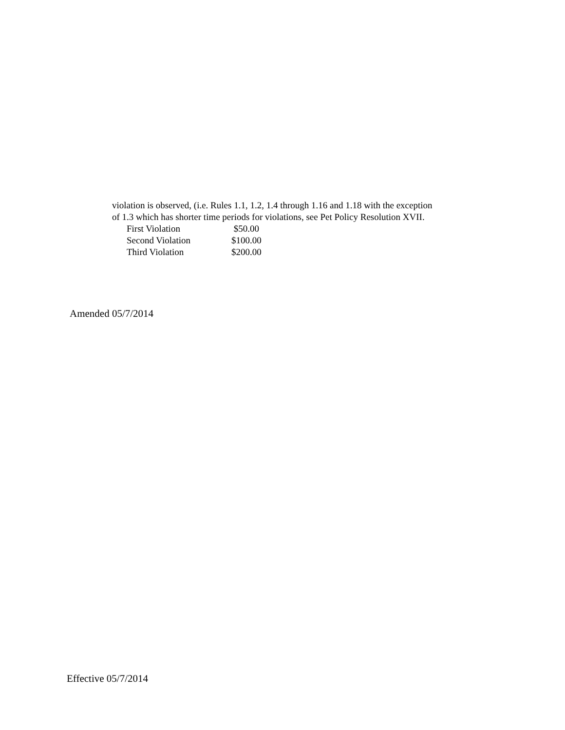violation is observed, (i.e. Rules 1.1, 1.2, 1.4 through 1.16 and 1.18 with the exception of 1.3 which has shorter time periods for violations, see Pet Policy Resolution XVII.
| First Violation | $50.00 |
| Second Violation | $100.00 |
| Third Violation | $200.00 |
Amended 05/7/2014
Effective 05/7/2014